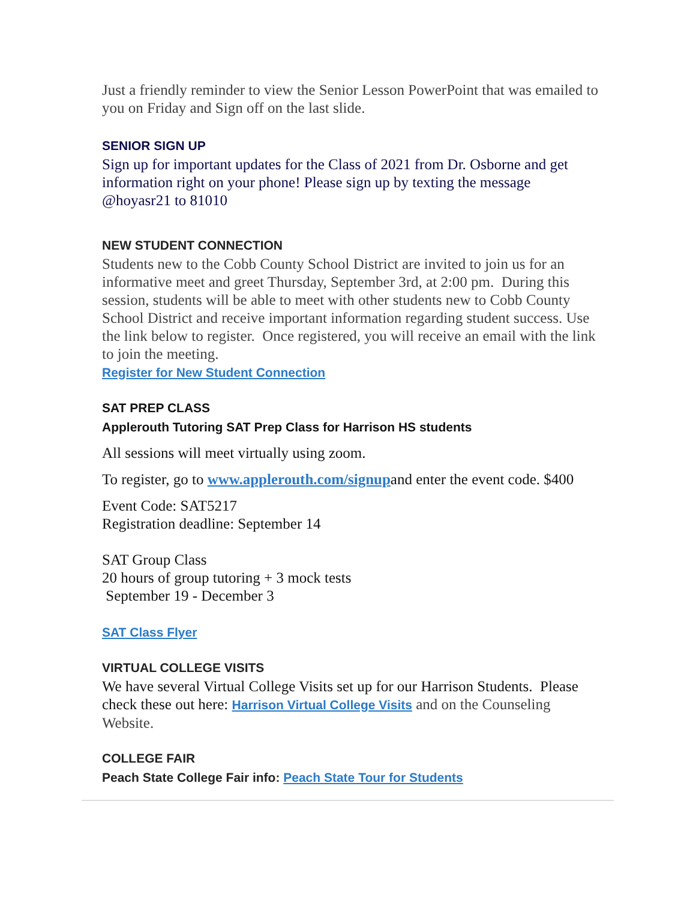Just a friendly reminder to view the Senior Lesson PowerPoint that was emailed to you on Friday and Sign off on the last slide.
SENIOR SIGN UP
Sign up for important updates for the Class of 2021 from Dr. Osborne and get information right on your phone! Please sign up by texting the message @hoyasr21 to 81010
NEW STUDENT CONNECTION
Students new to the Cobb County School District are invited to join us for an informative meet and greet Thursday, September 3rd, at 2:00 pm. During this session, students will be able to meet with other students new to Cobb County School District and receive important information regarding student success. Use the link below to register. Once registered, you will receive an email with the link to join the meeting.
Register for New Student Connection
SAT PREP CLASS
Applerouth Tutoring SAT Prep Class for Harrison HS students
All sessions will meet virtually using zoom.
To register, go to www.applerouth.com/signupand enter the event code. $400
Event Code: SAT5217
Registration deadline: September 14
SAT Group Class
20 hours of group tutoring + 3 mock tests
September 19 - December 3
SAT Class Flyer
VIRTUAL COLLEGE VISITS
We have several Virtual College Visits set up for our Harrison Students. Please check these out here: Harrison Virtual College Visits and on the Counseling Website.
COLLEGE FAIR
Peach State College Fair info: Peach State Tour for Students